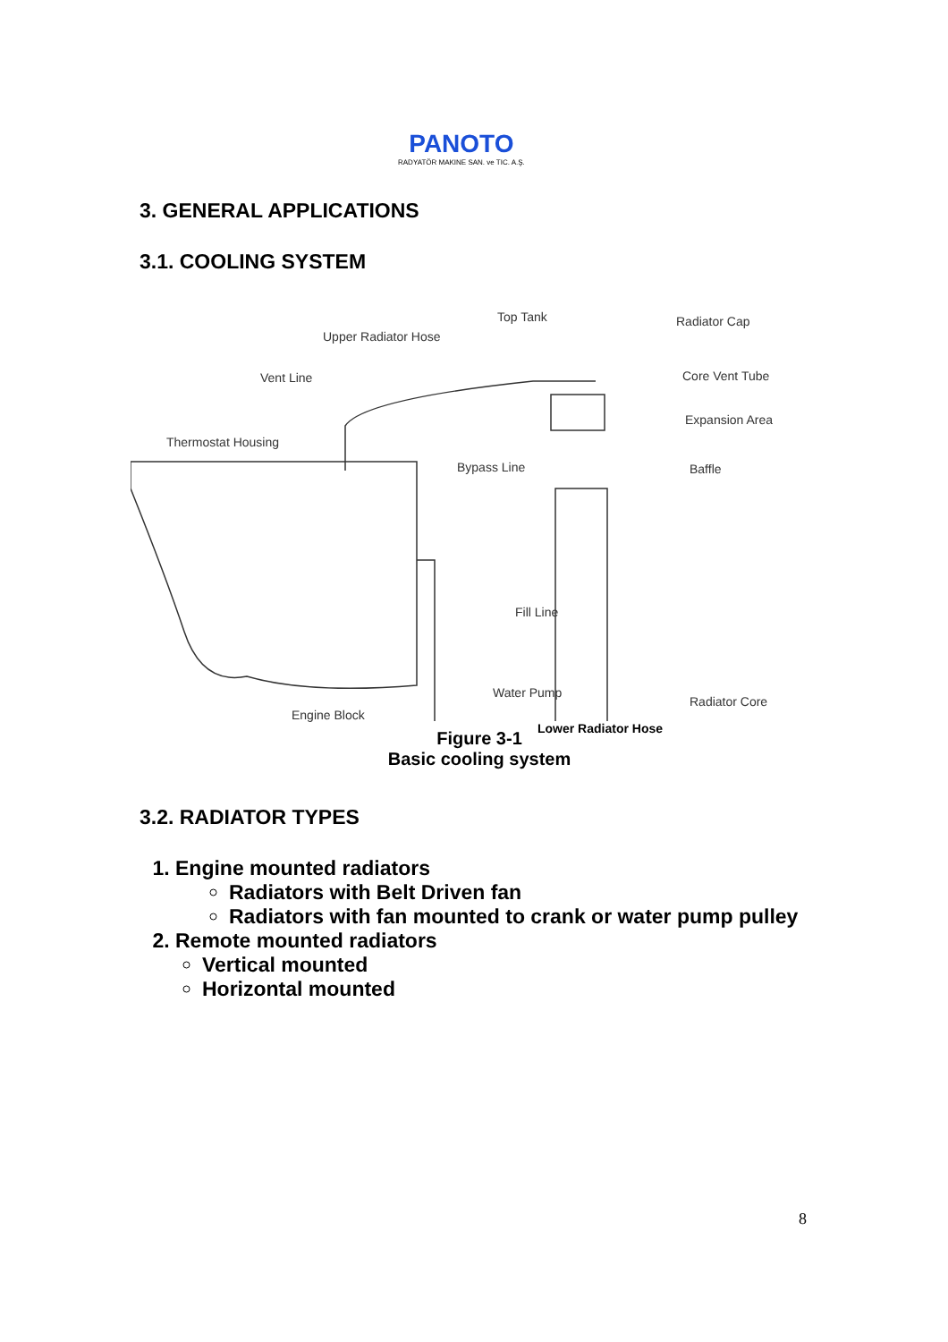PANOTO
RADYATÖR MAKINE SAN. ve TIC. A.Ş.
3. GENERAL APPLICATIONS
3.1. COOLING SYSTEM
Top Tank Radiator Cap
Upper Radiator Hose
Vent Line Core Vent Tube
Expansion Area
Thermostat Housing
Bypass Line Baffle
Fill Line
Radiator Core
Engine Block
Water Pump
Lower Radiator Hose
Figure 3-1
Basic cooling system
3.2. RADIATOR TYPES
1. Engine mounted radiators
Radiators with Belt Driven fan
Radiators with fan mounted to crank or water pump pulley
2. Remote mounted radiators
Vertical mounted
Horizontal mounted
8